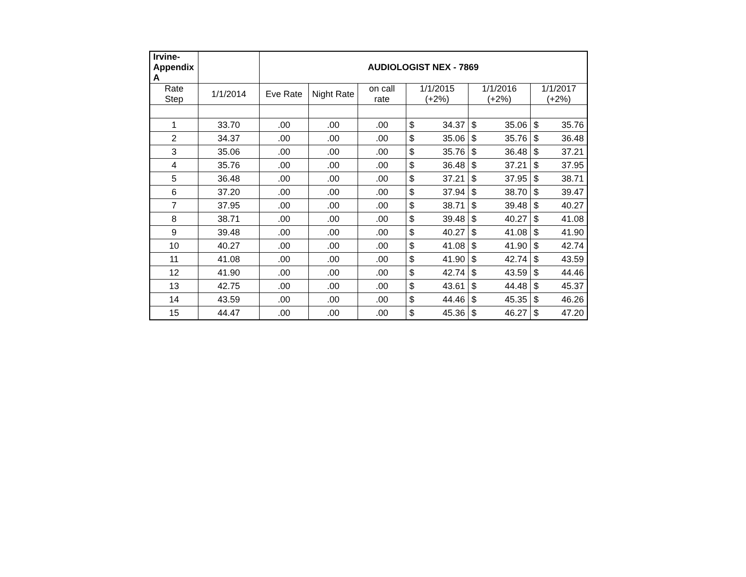| Irvine- Appendix A | | AUDIOLOGIST NEX - 7869 | | | | | |
| Rate Step | 1/1/2014 | Eve Rate | Night Rate | on call rate | 1/1/2015 (+2%) | 1/1/2016 (+2%) | 1/1/2017 (+2%) |
| 1 | 33.70 | .00 | .00 | .00 | $ 34.37 | $ 35.06 | $ 35.76 |
| 2 | 34.37 | .00 | .00 | .00 | $ 35.06 | $ 35.76 | $ 36.48 |
| 3 | 35.06 | .00 | .00 | .00 | $ 35.76 | $ 36.48 | $ 37.21 |
| 4 | 35.76 | .00 | .00 | .00 | $ 36.48 | $ 37.21 | $ 37.95 |
| 5 | 36.48 | .00 | .00 | .00 | $ 37.21 | $ 37.95 | $ 38.71 |
| 6 | 37.20 | .00 | .00 | .00 | $ 37.94 | $ 38.70 | $ 39.47 |
| 7 | 37.95 | .00 | .00 | .00 | $ 38.71 | $ 39.48 | $ 40.27 |
| 8 | 38.71 | .00 | .00 | .00 | $ 39.48 | $ 40.27 | $ 41.08 |
| 9 | 39.48 | .00 | .00 | .00 | $ 40.27 | $ 41.08 | $ 41.90 |
| 10 | 40.27 | .00 | .00 | .00 | $ 41.08 | $ 41.90 | $ 42.74 |
| 11 | 41.08 | .00 | .00 | .00 | $ 41.90 | $ 42.74 | $ 43.59 |
| 12 | 41.90 | .00 | .00 | .00 | $ 42.74 | $ 43.59 | $ 44.46 |
| 13 | 42.75 | .00 | .00 | .00 | $ 43.61 | $ 44.48 | $ 45.37 |
| 14 | 43.59 | .00 | .00 | .00 | $ 44.46 | $ 45.35 | $ 46.26 |
| 15 | 44.47 | .00 | .00 | .00 | $ 45.36 | $ 46.27 | $ 47.20 |